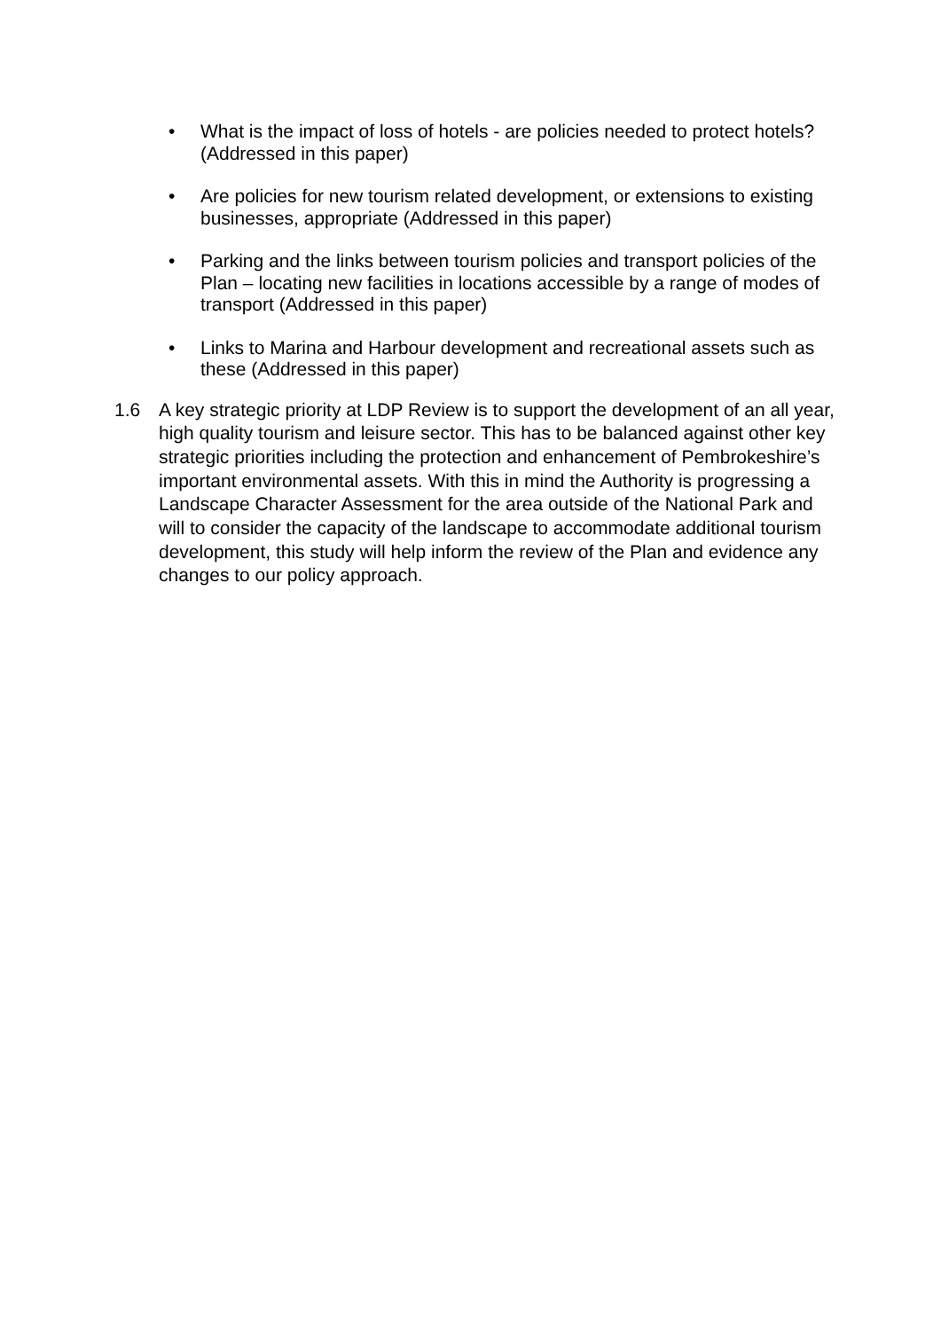• What is the impact of loss of hotels - are policies needed to protect hotels? (Addressed in this paper)
• Are policies for new tourism related development, or extensions to existing businesses, appropriate (Addressed in this paper)
• Parking and the links between tourism policies and transport policies of the Plan – locating new facilities in locations accessible by a range of modes of transport (Addressed in this paper)
• Links to Marina and Harbour development and recreational assets such as these (Addressed in this paper)
1.6 A key strategic priority at LDP Review is to support the development of an all year, high quality tourism and leisure sector. This has to be balanced against other key strategic priorities including the protection and enhancement of Pembrokeshire’s important environmental assets. With this in mind the Authority is progressing a Landscape Character Assessment for the area outside of the National Park and will to consider the capacity of the landscape to accommodate additional tourism development, this study will help inform the review of the Plan and evidence any changes to our policy approach.